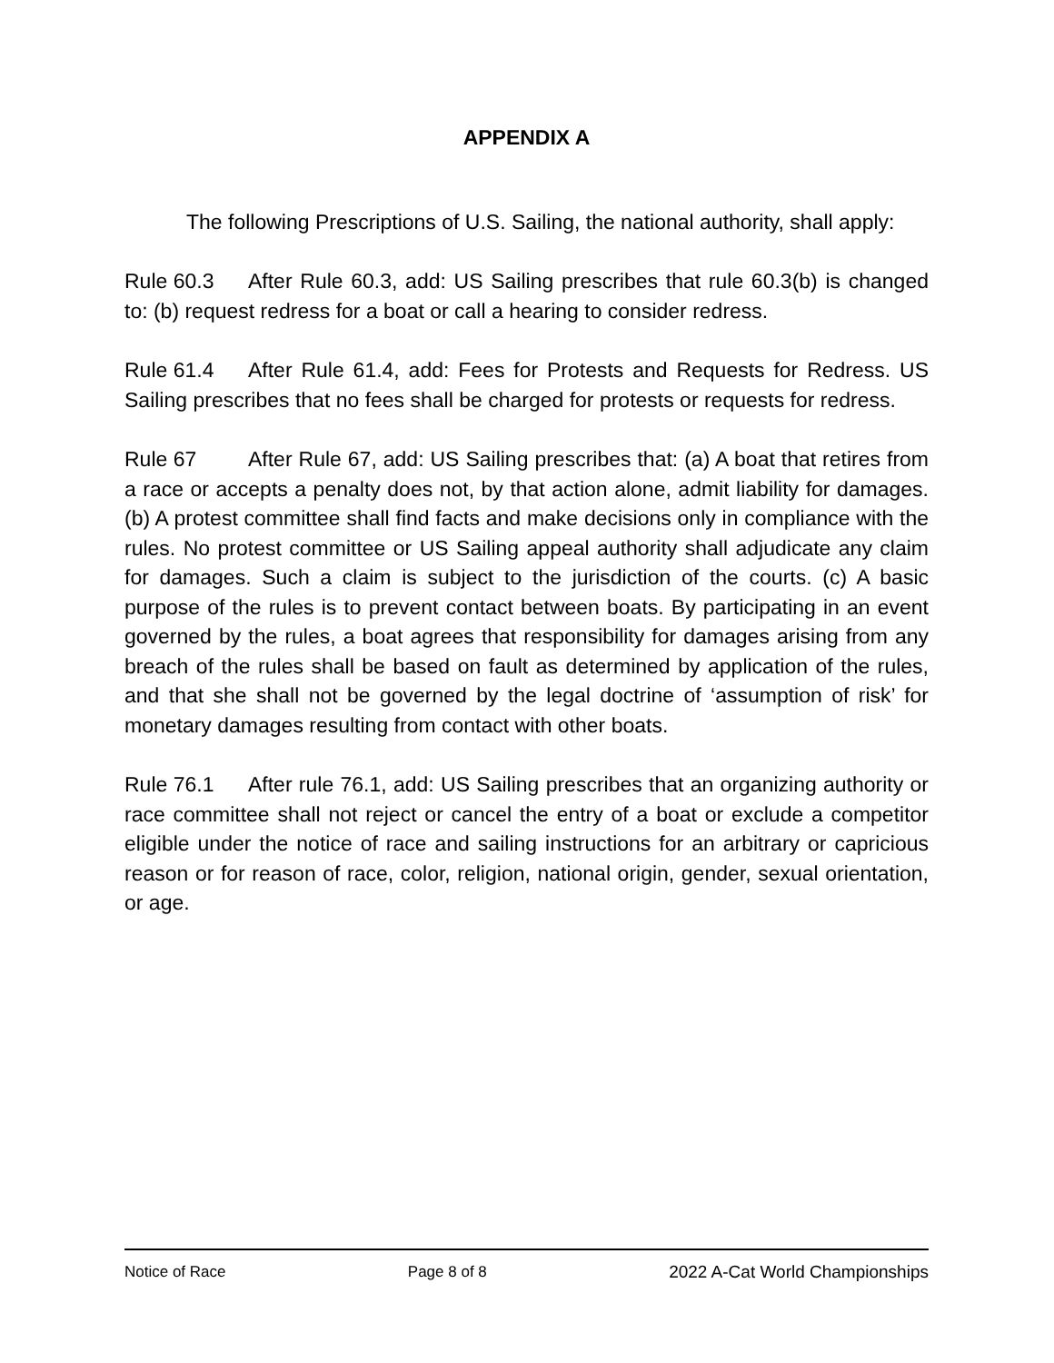APPENDIX A
The following Prescriptions of U.S. Sailing, the national authority, shall apply:
Rule 60.3 After Rule 60.3, add: US Sailing prescribes that rule 60.3(b) is changed to: (b) request redress for a boat or call a hearing to consider redress.
Rule 61.4 After Rule 61.4, add: Fees for Protests and Requests for Redress. US Sailing prescribes that no fees shall be charged for protests or requests for redress.
Rule 67 After Rule 67, add: US Sailing prescribes that: (a) A boat that retires from a race or accepts a penalty does not, by that action alone, admit liability for damages. (b) A protest committee shall find facts and make decisions only in compliance with the rules. No protest committee or US Sailing appeal authority shall adjudicate any claim for damages. Such a claim is subject to the jurisdiction of the courts. (c) A basic purpose of the rules is to prevent contact between boats. By participating in an event governed by the rules, a boat agrees that responsibility for damages arising from any breach of the rules shall be based on fault as determined by application of the rules, and that she shall not be governed by the legal doctrine of ‘assumption of risk’ for monetary damages resulting from contact with other boats.
Rule 76.1 After rule 76.1, add: US Sailing prescribes that an organizing authority or race committee shall not reject or cancel the entry of a boat or exclude a competitor eligible under the notice of race and sailing instructions for an arbitrary or capricious reason or for reason of race, color, religion, national origin, gender, sexual orientation, or age.
Notice of Race Page 8 of 8 2022 A-Cat World Championships